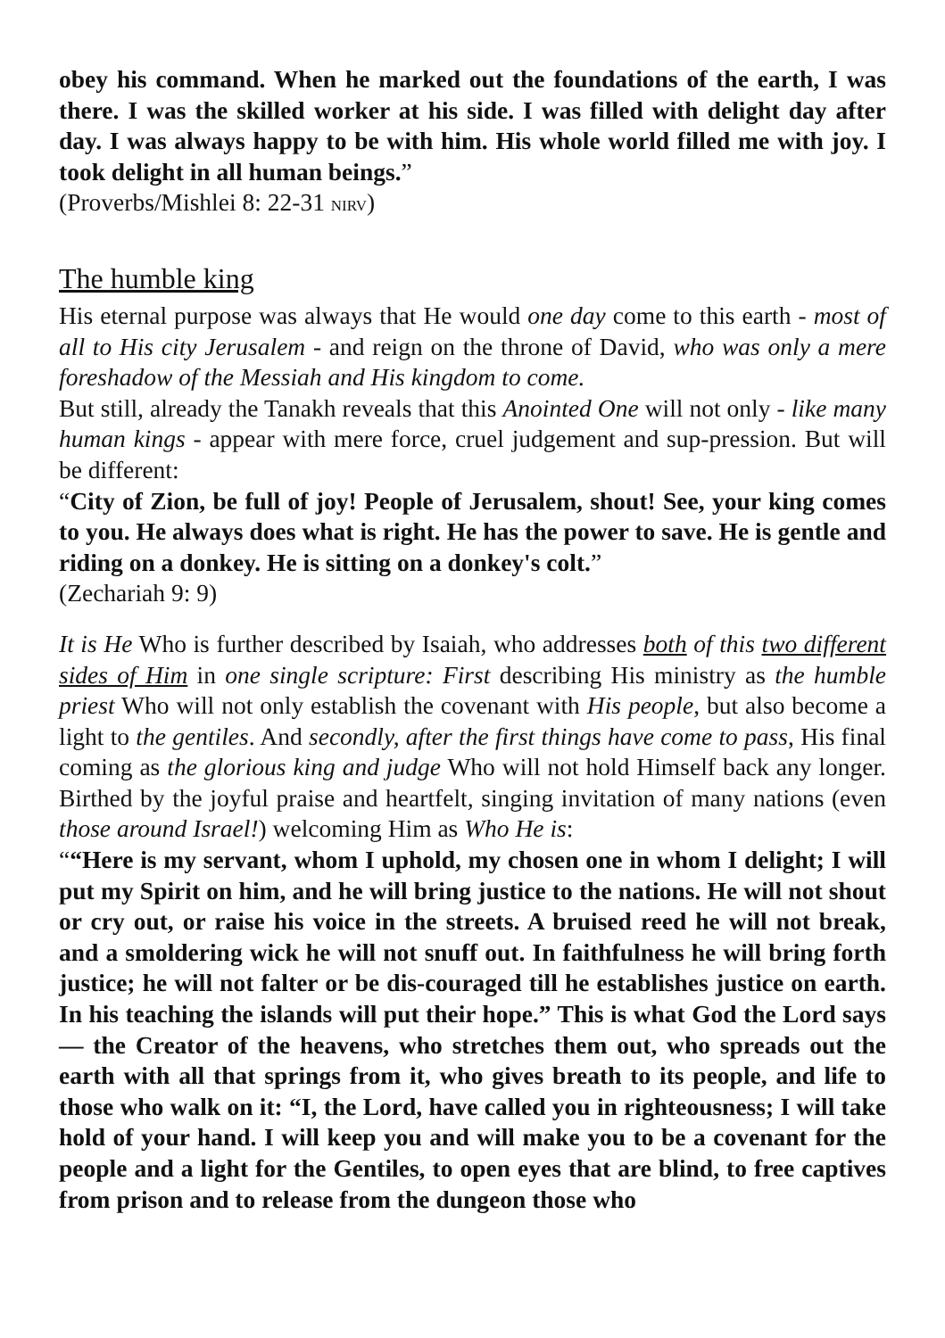obey his command. When he marked out the foundations of the earth, I was there. I was the skilled worker at his side. I was filled with delight day after day. I was always happy to be with him. His whole world filled me with joy. I took delight in all human beings.”
(Proverbs/Mishlei 8: 22-31 NIRV)
The humble king
His eternal purpose was always that He would one day come to this earth - most of all to His city Jerusalem - and reign on the throne of David, who was only a mere foreshadow of the Messiah and His kingdom to come.
But still, already the Tanakh reveals that this Anointed One will not only - like many human kings - appear with mere force, cruel judgement and sup-pression. But will be different:
“City of Zion, be full of joy! People of Jerusalem, shout! See, your king comes to you. He always does what is right. He has the power to save. He is gentle and riding on a donkey. He is sitting on a donkey's colt.”
(Zechariah 9: 9)
It is He Who is further described by Isaiah, who addresses both of this two different sides of Him in one single scripture: First describing His ministry as the humble priest Who will not only establish the covenant with His people, but also become a light to the gentiles. And secondly, after the first things have come to pass, His final coming as the glorious king and judge Who will not hold Himself back any longer. Birthed by the joyful praise and heartfelt, singing invitation of many nations (even those around Israel!) welcoming Him as Who He is:
““Here is my servant, whom I uphold, my chosen one in whom I delight; I will put my Spirit on him, and he will bring justice to the nations. He will not shout or cry out, or raise his voice in the streets. A bruised reed he will not break, and a smoldering wick he will not snuff out. In faithfulness he will bring forth justice; he will not falter or be dis-couraged till he establishes justice on earth. In his teaching the islands will put their hope.” This is what God the Lord says— the Creator of the heavens, who stretches them out, who spreads out the earth with all that springs from it, who gives breath to its people, and life to those who walk on it: “I, the Lord, have called you in righteousness; I will take hold of your hand. I will keep you and will make you to be a covenant for the people and a light for the Gentiles, to open eyes that are blind, to free captives from prison and to release from the dungeon those who